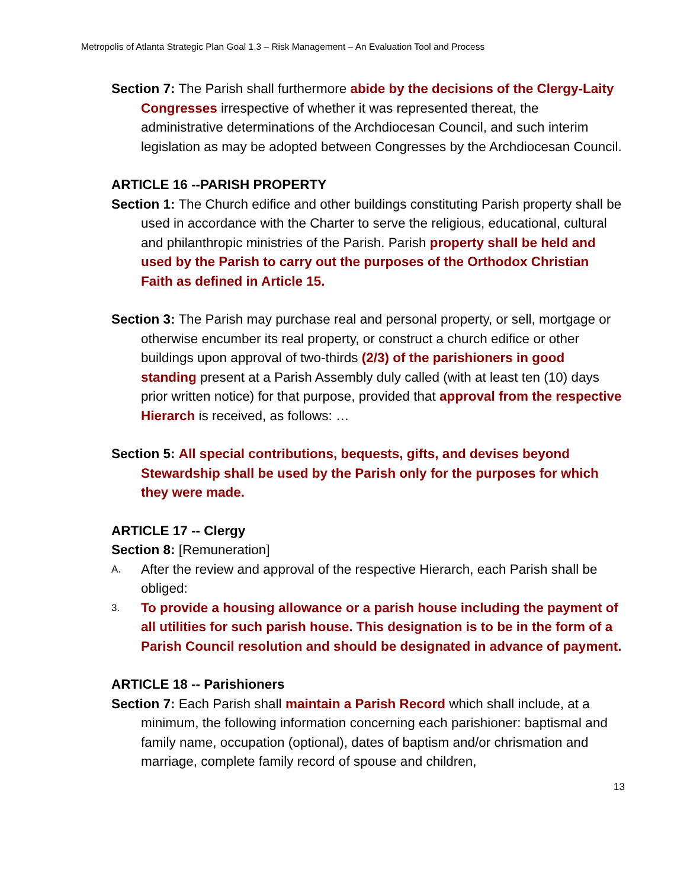Metropolis of Atlanta Strategic Plan Goal 1.3 – Risk Management – An Evaluation Tool and Process
Section 7: The Parish shall furthermore abide by the decisions of the Clergy-Laity Congresses irrespective of whether it was represented thereat, the administrative determinations of the Archdiocesan Council, and such interim legislation as may be adopted between Congresses by the Archdiocesan Council.
ARTICLE 16 --PARISH PROPERTY
Section 1: The Church edifice and other buildings constituting Parish property shall be used in accordance with the Charter to serve the religious, educational, cultural and philanthropic ministries of the Parish. Parish property shall be held and used by the Parish to carry out the purposes of the Orthodox Christian Faith as defined in Article 15.
Section 3: The Parish may purchase real and personal property, or sell, mortgage or otherwise encumber its real property, or construct a church edifice or other buildings upon approval of two-thirds (2/3) of the parishioners in good standing present at a Parish Assembly duly called (with at least ten (10) days prior written notice) for that purpose, provided that approval from the respective Hierarch is received, as follows: …
Section 5: All special contributions, bequests, gifts, and devises beyond Stewardship shall be used by the Parish only for the purposes for which they were made.
ARTICLE 17 -- Clergy
Section 8: [Remuneration]
A. After the review and approval of the respective Hierarch, each Parish shall be obliged:
3. To provide a housing allowance or a parish house including the payment of all utilities for such parish house. This designation is to be in the form of a Parish Council resolution and should be designated in advance of payment.
ARTICLE 18 -- Parishioners
Section 7: Each Parish shall maintain a Parish Record which shall include, at a minimum, the following information concerning each parishioner: baptismal and family name, occupation (optional), dates of baptism and/or chrismation and marriage, complete family record of spouse and children,
13